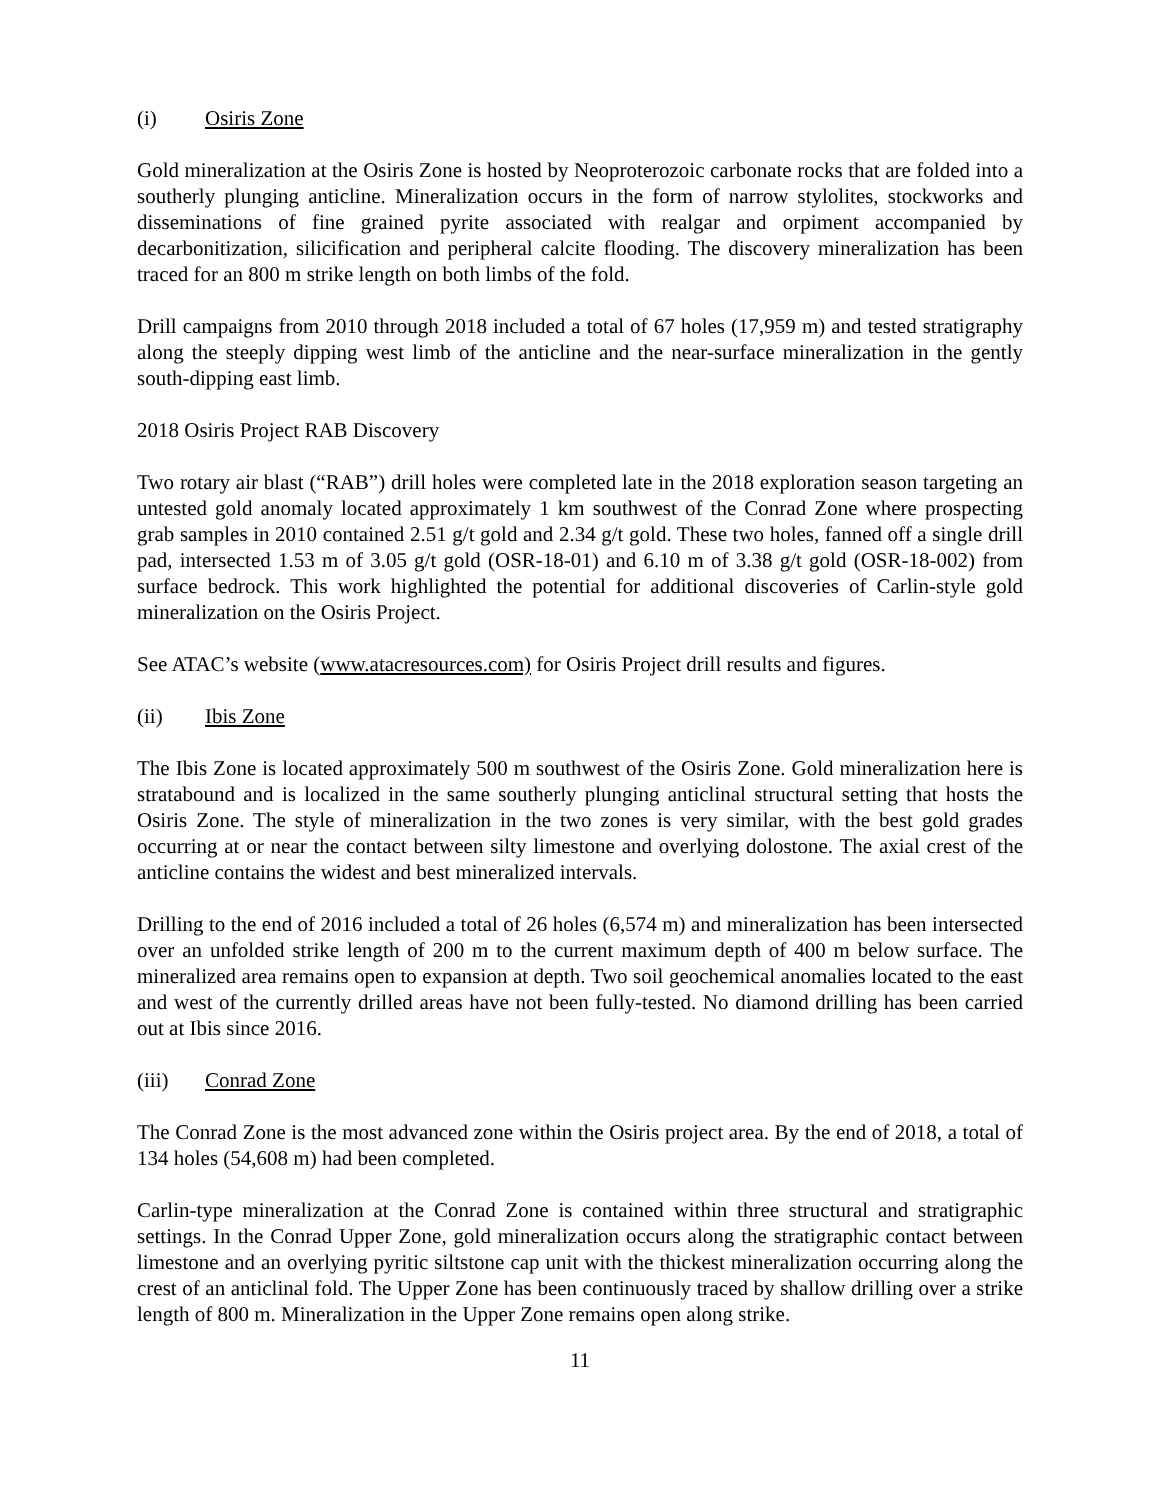(i) Osiris Zone
Gold mineralization at the Osiris Zone is hosted by Neoproterozoic carbonate rocks that are folded into a southerly plunging anticline. Mineralization occurs in the form of narrow stylolites, stockworks and disseminations of fine grained pyrite associated with realgar and orpiment accompanied by decarbonitization, silicification and peripheral calcite flooding. The discovery mineralization has been traced for an 800 m strike length on both limbs of the fold.
Drill campaigns from 2010 through 2018 included a total of 67 holes (17,959 m) and tested stratigraphy along the steeply dipping west limb of the anticline and the near-surface mineralization in the gently south-dipping east limb.
2018 Osiris Project RAB Discovery
Two rotary air blast (“RAB”) drill holes were completed late in the 2018 exploration season targeting an untested gold anomaly located approximately 1 km southwest of the Conrad Zone where prospecting grab samples in 2010 contained 2.51 g/t gold and 2.34 g/t gold. These two holes, fanned off a single drill pad, intersected 1.53 m of 3.05 g/t gold (OSR-18-01) and 6.10 m of 3.38 g/t gold (OSR-18-002) from surface bedrock. This work highlighted the potential for additional discoveries of Carlin-style gold mineralization on the Osiris Project.
See ATAC’s website (www.atacresources.com) for Osiris Project drill results and figures.
(ii) Ibis Zone
The Ibis Zone is located approximately 500 m southwest of the Osiris Zone. Gold mineralization here is stratabound and is localized in the same southerly plunging anticlinal structural setting that hosts the Osiris Zone. The style of mineralization in the two zones is very similar, with the best gold grades occurring at or near the contact between silty limestone and overlying dolostone. The axial crest of the anticline contains the widest and best mineralized intervals.
Drilling to the end of 2016 included a total of 26 holes (6,574 m) and mineralization has been intersected over an unfolded strike length of 200 m to the current maximum depth of 400 m below surface. The mineralized area remains open to expansion at depth. Two soil geochemical anomalies located to the east and west of the currently drilled areas have not been fully-tested. No diamond drilling has been carried out at Ibis since 2016.
(iii) Conrad Zone
The Conrad Zone is the most advanced zone within the Osiris project area. By the end of 2018, a total of 134 holes (54,608 m) had been completed.
Carlin-type mineralization at the Conrad Zone is contained within three structural and stratigraphic settings. In the Conrad Upper Zone, gold mineralization occurs along the stratigraphic contact between limestone and an overlying pyritic siltstone cap unit with the thickest mineralization occurring along the crest of an anticlinal fold. The Upper Zone has been continuously traced by shallow drilling over a strike length of 800 m. Mineralization in the Upper Zone remains open along strike.
11